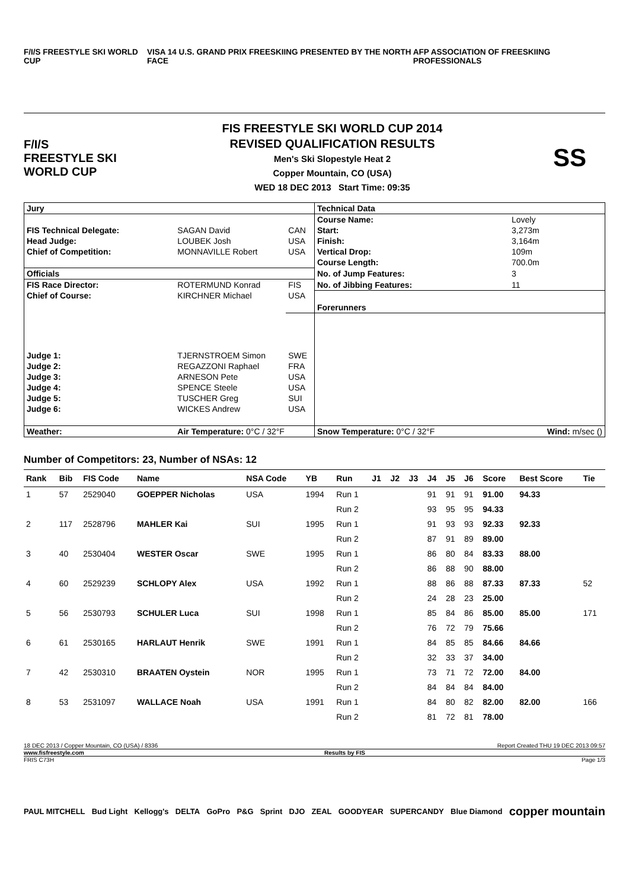F/I/S FREESTYLE SKI WORLD CUP VISA 14 U.S. GRAND PRIX FREESKIING PRESENTED BY THE NORTH FACE AFP ASSOCIATION OF FREESKIING PROFESSIONALS
F/I/S
FREESTYLE SKI WORLD CUP
FIS FREESTYLE SKI WORLD CUP 2014
REVISED QUALIFICATION RESULTS
Men's Ski Slopestyle Heat 2
Copper Mountain, CO (USA)
WED 18 DEC 2013 Start Time: 09:35
SS
| Jury | | | Technical Data | |
| | | | Course Name: | Lovely |
| FIS Technical Delegate: | SAGAN David | CAN | Start: | 3,273m |
| Head Judge: | LOUBEK Josh | USA | Finish: | 3,164m |
| Chief of Competition: | MONNAVILLE Robert | USA | Vertical Drop: | 109m |
| | | | Course Length: | 700.0m |
| Officials | | | No. of Jump Features: | 3 |
| FIS Race Director: | ROTERMUND Konrad | FIS | No. of Jibbing Features: | 11 |
| Chief of Course: | KIRCHNER Michael | USA | Forerunners | |
| Judge 1: | TJERNSTROEM Simon | SWE | | |
| Judge 2: | REGAZZONI Raphael | FRA | | |
| Judge 3: | ARNESON Pete | USA | | |
| Judge 4: | SPENCE Steele | USA | | |
| Judge 5: | TUSCHER Greg | SUI | | |
| Judge 6: | WICKES Andrew | USA | | |
| Weather: | Air Temperature: 0°C / 32°F | | Snow Temperature: 0°C / 32°F | Wind: m/sec () |
Number of Competitors: 23, Number of NSAs: 12
| Rank | Bib | FIS Code | Name | NSA Code | YB | Run | J1 | J2 | J3 | J4 | J5 | J6 | Score | Best Score | Tie |
| --- | --- | --- | --- | --- | --- | --- | --- | --- | --- | --- | --- | --- | --- | --- | --- |
| 1 | 57 | 2529040 | GOEPPER Nicholas | USA | 1994 | Run 1 | | | | 91 | 91 | 91 | 91.00 | 94.33 | |
| | | | | | | Run 2 | | | | 93 | 95 | 95 | 94.33 | | |
| 2 | 117 | 2528796 | MAHLER Kai | SUI | 1995 | Run 1 | | | | 91 | 93 | 93 | 92.33 | 92.33 | |
| | | | | | | Run 2 | | | | 87 | 91 | 89 | 89.00 | | |
| 3 | 40 | 2530404 | WESTER Oscar | SWE | 1995 | Run 1 | | | | 86 | 80 | 84 | 83.33 | 88.00 | |
| | | | | | | Run 2 | | | | 86 | 88 | 90 | 88.00 | | |
| 4 | 60 | 2529239 | SCHLOPY Alex | USA | 1992 | Run 1 | | | | 88 | 86 | 88 | 87.33 | 87.33 | 52 |
| | | | | | | Run 2 | | | | 24 | 28 | 23 | 25.00 | | |
| 5 | 56 | 2530793 | SCHULER Luca | SUI | 1998 | Run 1 | | | | 85 | 84 | 86 | 85.00 | 85.00 | 171 |
| | | | | | | Run 2 | | | | 76 | 72 | 79 | 75.66 | | |
| 6 | 61 | 2530165 | HARLAUT Henrik | SWE | 1991 | Run 1 | | | | 84 | 85 | 85 | 84.66 | 84.66 | |
| | | | | | | Run 2 | | | | 32 | 33 | 37 | 34.00 | | |
| 7 | 42 | 2530310 | BRAATEN Oystein | NOR | 1995 | Run 1 | | | | 73 | 71 | 72 | 72.00 | 84.00 | |
| | | | | | | Run 2 | | | | 84 | 84 | 84 | 84.00 | | |
| 8 | 53 | 2531097 | WALLACE Noah | USA | 1991 | Run 1 | | | | 84 | 80 | 82 | 82.00 | 82.00 | 166 |
| | | | | | | Run 2 | | | | 81 | 72 | 81 | 78.00 | | |
18 DEC 2013 / Copper Mountain, CO (USA) / 8336 Report Created THU 19 DEC 2013 09:57
www.fisfreestyle.com Results by FIS
FRIS C73H Page 1/3
PAUL MITCHELL Bud Light Kellogg's DELTA GoPro P&G Sprint DJO ZEAL GOODYEAR SUPERCANDY Blue Diamond copper mountain